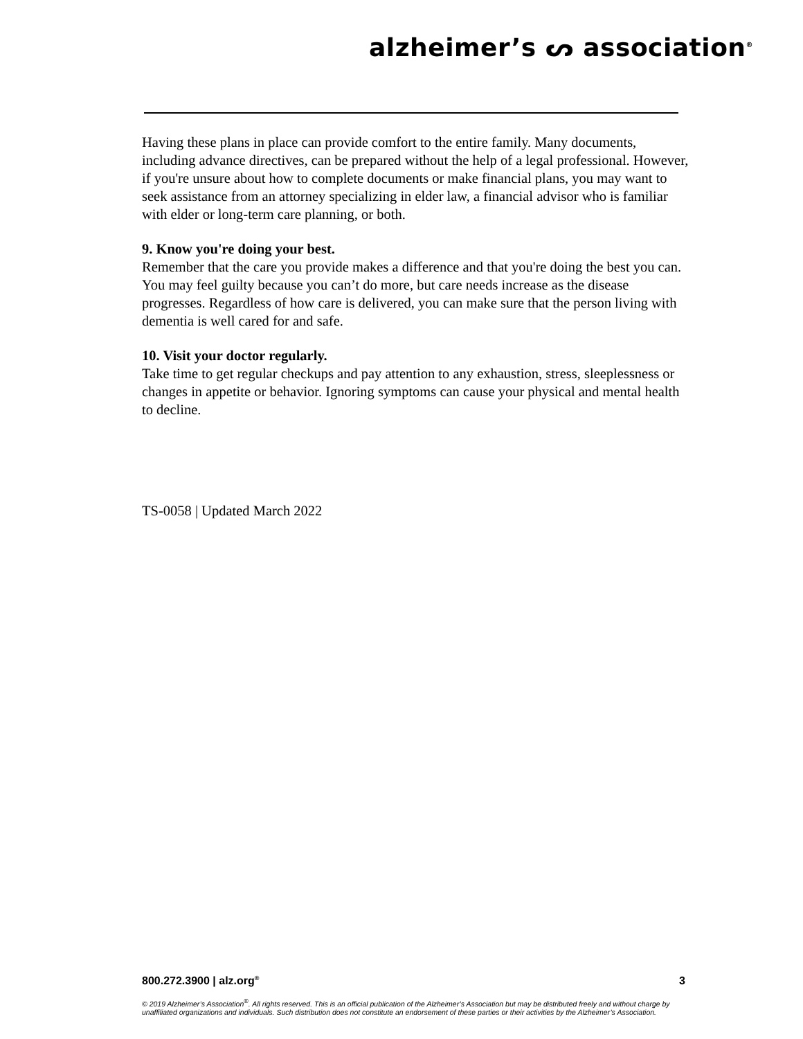alzheimer’s ᔕ association<sup>®</sup>
Having these plans in place can provide comfort to the entire family. Many documents, including advance directives, can be prepared without the help of a legal professional. However, if you're unsure about how to complete documents or make financial plans, you may want to seek assistance from an attorney specializing in elder law, a financial advisor who is familiar with elder or long-term care planning, or both.
9. Know you're doing your best.
Remember that the care you provide makes a difference and that you're doing the best you can. You may feel guilty because you can’t do more, but care needs increase as the disease progresses. Regardless of how care is delivered, you can make sure that the person living with dementia is well cared for and safe.
10. Visit your doctor regularly.
Take time to get regular checkups and pay attention to any exhaustion, stress, sleeplessness or changes in appetite or behavior. Ignoring symptoms can cause your physical and mental health to decline.
TS-0058 | Updated March 2022
800.272.3900 | alz.org<sup>®</sup> 3
© 2019 Alzheimer’s Association<sup>®</sup>. All rights reserved. This is an official publication of the Alzheimer’s Association but may be distributed freely and without charge by unaffiliated organizations and individuals. Such distribution does not constitute an endorsement of these parties or their activities by the Alzheimer’s Association.